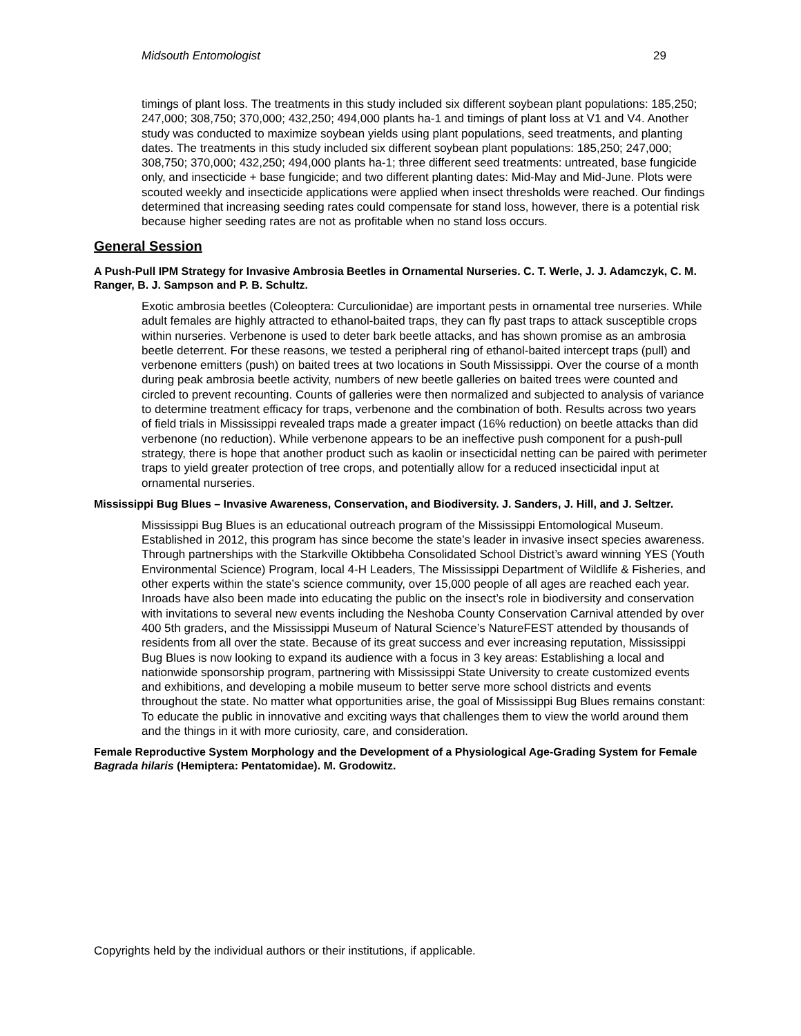Midsouth Entomologist 29
timings of plant loss. The treatments in this study included six different soybean plant populations: 185,250; 247,000; 308,750; 370,000; 432,250; 494,000 plants ha-1 and timings of plant loss at V1 and V4. Another study was conducted to maximize soybean yields using plant populations, seed treatments, and planting dates. The treatments in this study included six different soybean plant populations: 185,250; 247,000; 308,750; 370,000; 432,250; 494,000 plants ha-1; three different seed treatments: untreated, base fungicide only, and insecticide + base fungicide; and two different planting dates: Mid-May and Mid-June. Plots were scouted weekly and insecticide applications were applied when insect thresholds were reached. Our findings determined that increasing seeding rates could compensate for stand loss, however, there is a potential risk because higher seeding rates are not as profitable when no stand loss occurs.
General Session
A Push-Pull IPM Strategy for Invasive Ambrosia Beetles in Ornamental Nurseries. C. T. Werle, J. J. Adamczyk, C. M. Ranger, B. J. Sampson and P. B. Schultz.
Exotic ambrosia beetles (Coleoptera: Curculionidae) are important pests in ornamental tree nurseries. While adult females are highly attracted to ethanol-baited traps, they can fly past traps to attack susceptible crops within nurseries. Verbenone is used to deter bark beetle attacks, and has shown promise as an ambrosia beetle deterrent. For these reasons, we tested a peripheral ring of ethanol-baited intercept traps (pull) and verbenone emitters (push) on baited trees at two locations in South Mississippi. Over the course of a month during peak ambrosia beetle activity, numbers of new beetle galleries on baited trees were counted and circled to prevent recounting. Counts of galleries were then normalized and subjected to analysis of variance to determine treatment efficacy for traps, verbenone and the combination of both. Results across two years of field trials in Mississippi revealed traps made a greater impact (16% reduction) on beetle attacks than did verbenone (no reduction). While verbenone appears to be an ineffective push component for a push-pull strategy, there is hope that another product such as kaolin or insecticidal netting can be paired with perimeter traps to yield greater protection of tree crops, and potentially allow for a reduced insecticidal input at ornamental nurseries.
Mississippi Bug Blues – Invasive Awareness, Conservation, and Biodiversity. J. Sanders, J. Hill, and J. Seltzer.
Mississippi Bug Blues is an educational outreach program of the Mississippi Entomological Museum. Established in 2012, this program has since become the state’s leader in invasive insect species awareness. Through partnerships with the Starkville Oktibbeha Consolidated School District’s award winning YES (Youth Environmental Science) Program, local 4-H Leaders, The Mississippi Department of Wildlife & Fisheries, and other experts within the state’s science community, over 15,000 people of all ages are reached each year. Inroads have also been made into educating the public on the insect’s role in biodiversity and conservation with invitations to several new events including the Neshoba County Conservation Carnival attended by over 400 5th graders, and the Mississippi Museum of Natural Science’s NatureFEST attended by thousands of residents from all over the state. Because of its great success and ever increasing reputation, Mississippi Bug Blues is now looking to expand its audience with a focus in 3 key areas: Establishing a local and nationwide sponsorship program, partnering with Mississippi State University to create customized events and exhibitions, and developing a mobile museum to better serve more school districts and events throughout the state. No matter what opportunities arise, the goal of Mississippi Bug Blues remains constant: To educate the public in innovative and exciting ways that challenges them to view the world around them and the things in it with more curiosity, care, and consideration.
Female Reproductive System Morphology and the Development of a Physiological Age-Grading System for Female Bagrada hilaris (Hemiptera: Pentatomidae). M. Grodowitz.
Copyrights held by the individual authors or their institutions, if applicable.